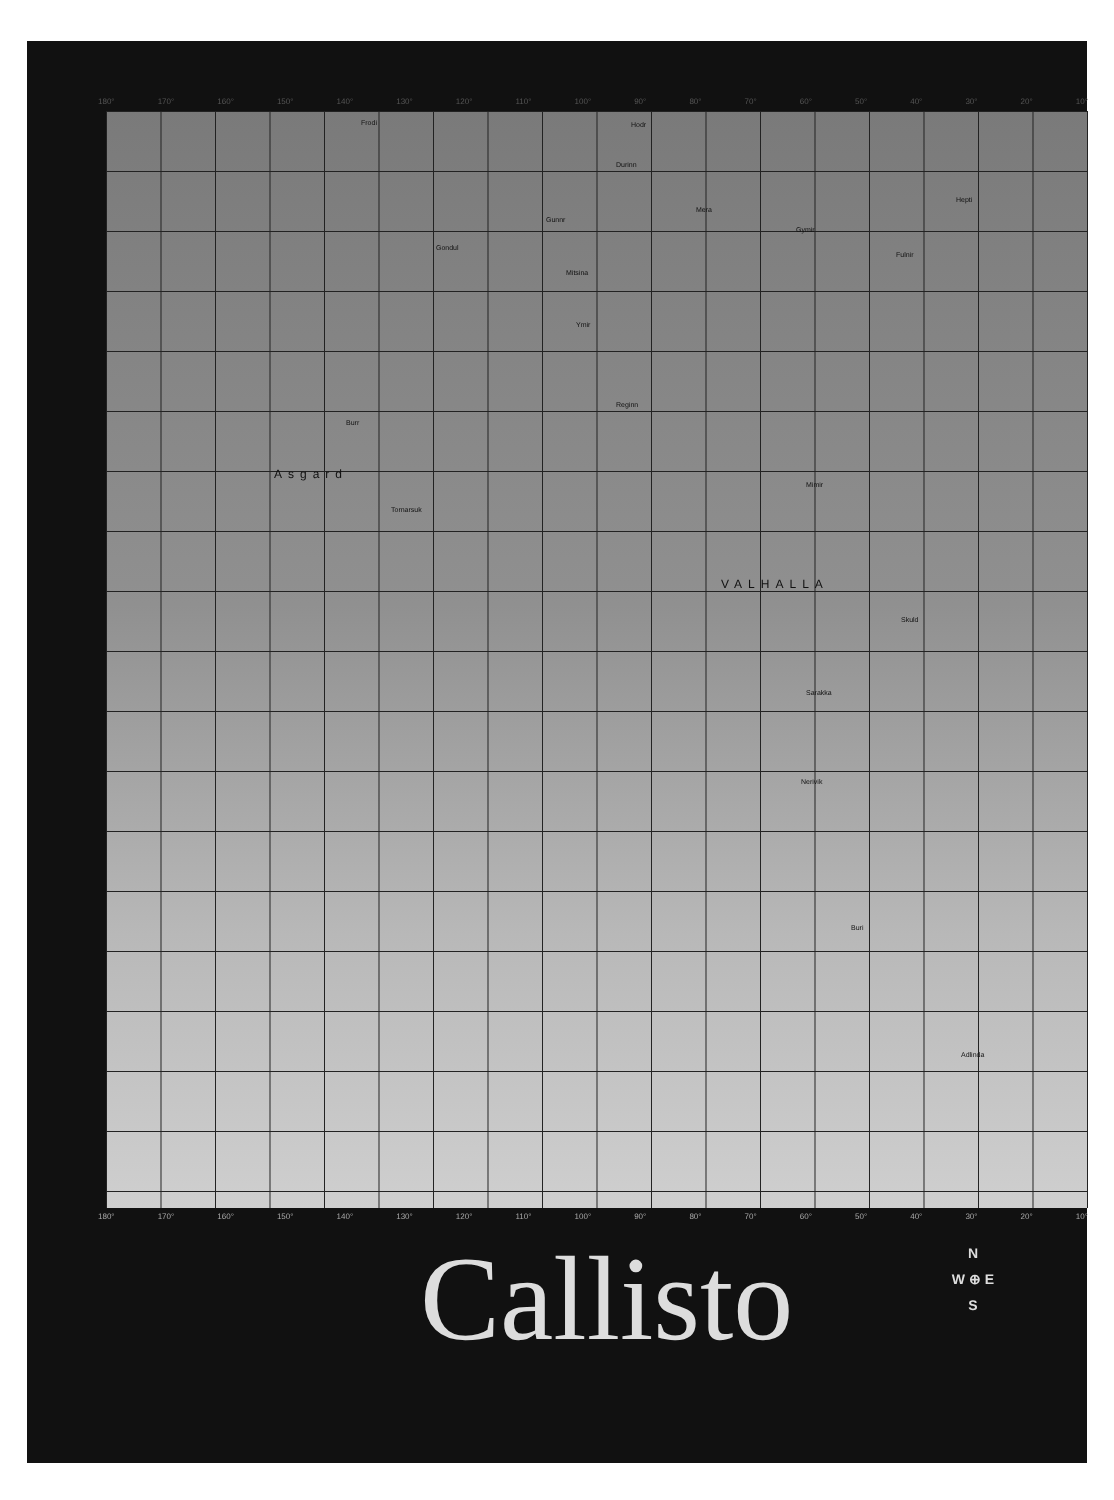180° 170° 160° 150° 140° 130° 120° 110° 100° 90° 80° 70° 60° 50° 40° 30° 20° 10°
Frodi Hodr
Durinn
Gunnr
Mera
Gymir
Hepti
Gondul
Mitsina
Fulnir
Ymir
Reginn
Burr
Asgard
Tornarsuk
Mimir
VALHALLA
Skuld
Sarakka
Nerivik
Buri
Adlinda
180° 170° 160° 150° 140° 130° 120° 110° 100° 90° 80° 70° 60° 50° 40° 30° 20° 10°
Callisto
N
W ⊕ E
S